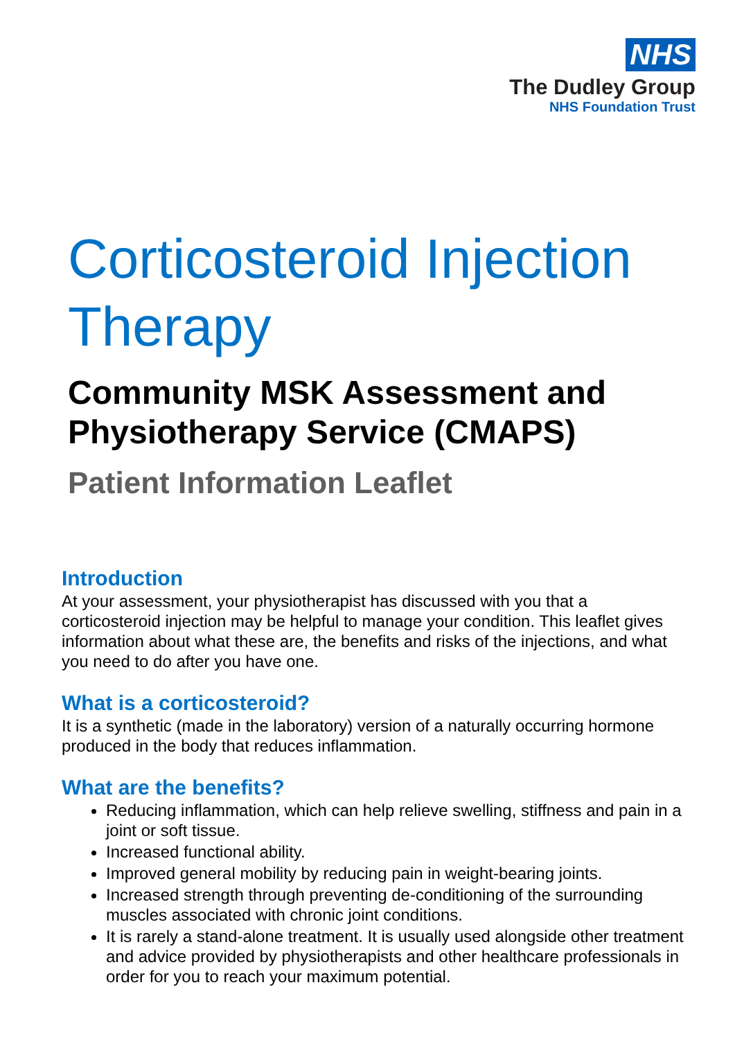NHS
The Dudley Group
NHS Foundation Trust
Corticosteroid Injection Therapy
Community MSK Assessment and Physiotherapy Service (CMAPS)
Patient Information Leaflet
Introduction
At your assessment, your physiotherapist has discussed with you that a corticosteroid injection may be helpful to manage your condition. This leaflet gives information about what these are, the benefits and risks of the injections, and what you need to do after you have one.
What is a corticosteroid?
It is a synthetic (made in the laboratory) version of a naturally occurring hormone produced in the body that reduces inflammation.
What are the benefits?
Reducing inflammation, which can help relieve swelling, stiffness and pain in a joint or soft tissue.
Increased functional ability.
Improved general mobility by reducing pain in weight-bearing joints.
Increased strength through preventing de-conditioning of the surrounding muscles associated with chronic joint conditions.
It is rarely a stand-alone treatment. It is usually used alongside other treatment and advice provided by physiotherapists and other healthcare professionals in order for you to reach your maximum potential.